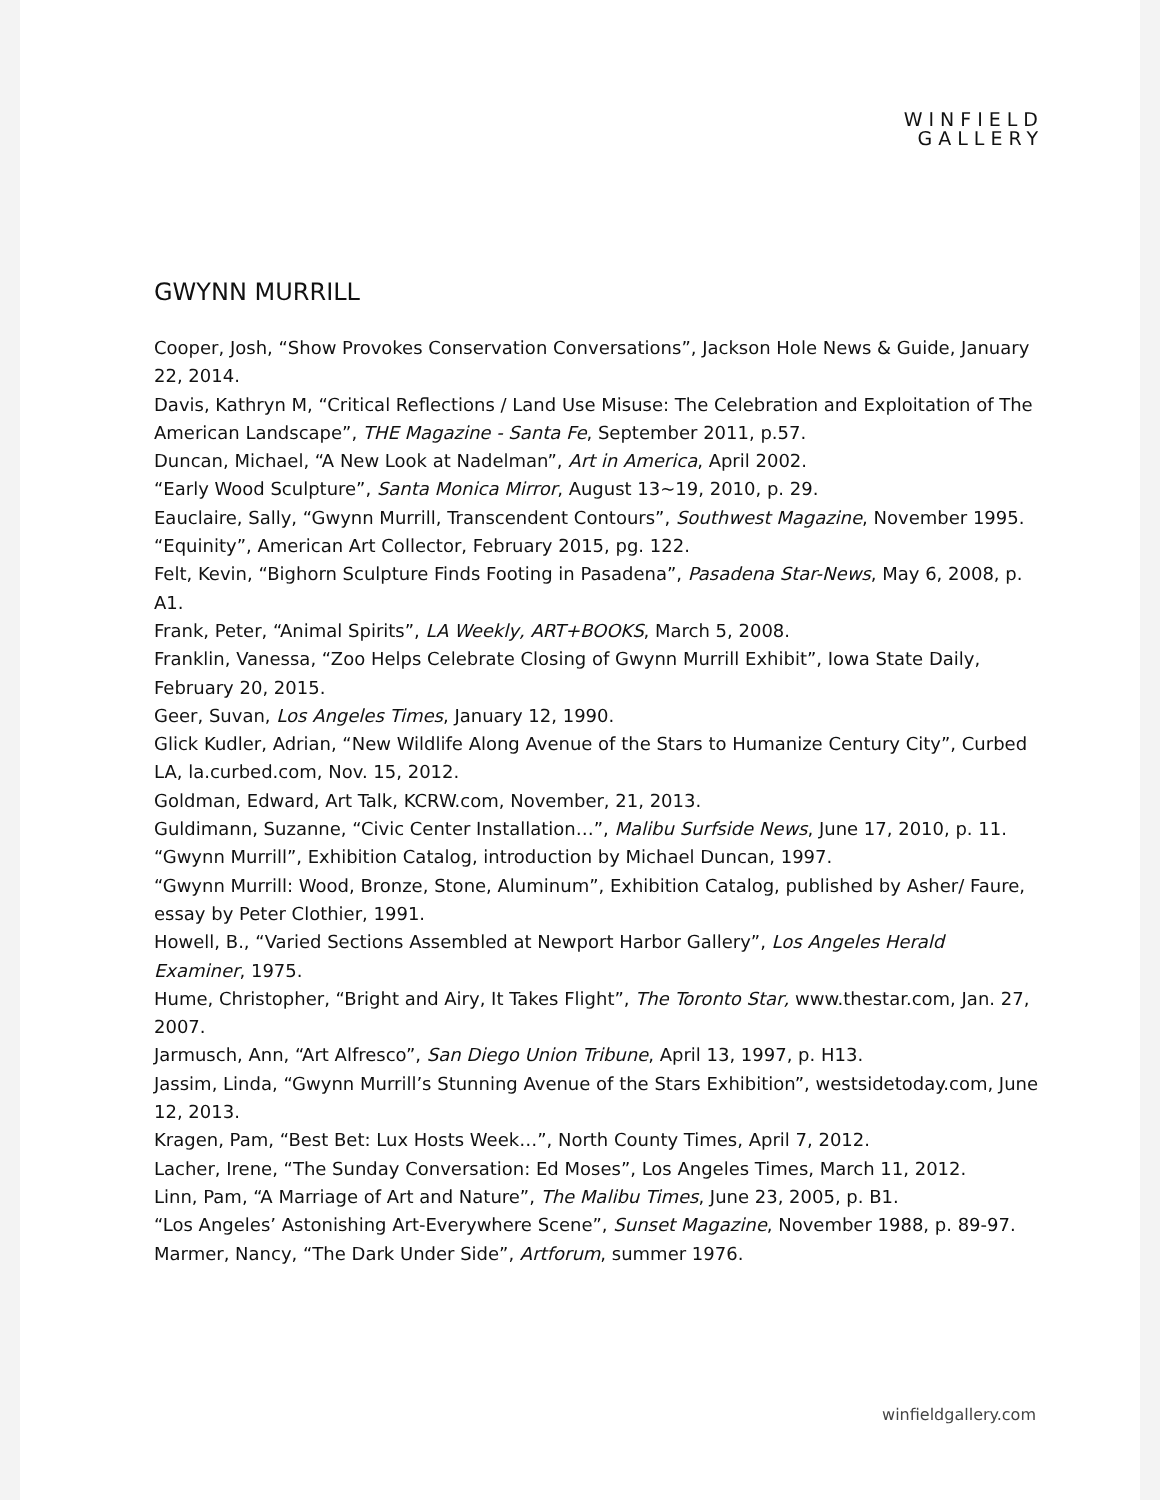WINFIELD
GALLERY
GWYNN MURRILL
Cooper, Josh, “Show Provokes Conservation Conversations”, Jackson Hole News & Guide, January 22, 2014.
Davis, Kathryn M, “Critical Reflections / Land Use Misuse: The Celebration and Exploitation of The American Landscape”, THE Magazine - Santa Fe, September 2011, p.57.
Duncan, Michael, “A New Look at Nadelman”, Art in America, April 2002.
“Early Wood Sculpture”, Santa Monica Mirror, August 13~19, 2010, p. 29.
Eauclaire, Sally, “Gwynn Murrill, Transcendent Contours”, Southwest Magazine, November 1995.
“Equinity”, American Art Collector, February 2015, pg. 122.
Felt, Kevin, “Bighorn Sculpture Finds Footing in Pasadena”, Pasadena Star-News, May 6, 2008, p. A1.
Frank, Peter, “Animal Spirits”, LA Weekly, ART+BOOKS, March 5, 2008.
Franklin, Vanessa, “Zoo Helps Celebrate Closing of Gwynn Murrill Exhibit”, Iowa State Daily, February 20, 2015.
Geer, Suvan, Los Angeles Times, January 12, 1990.
Glick Kudler, Adrian, “New Wildlife Along Avenue of the Stars to Humanize Century City”, Curbed LA, la.curbed.com, Nov. 15, 2012.
Goldman, Edward, Art Talk, KCRW.com, November, 21, 2013.
Guldimann, Suzanne, “Civic Center Installation…”, Malibu Surfside News, June 17, 2010, p. 11.
“Gwynn Murrill”, Exhibition Catalog, introduction by Michael Duncan, 1997.
“Gwynn Murrill: Wood, Bronze, Stone, Aluminum”, Exhibition Catalog, published by Asher/ Faure, essay by Peter Clothier, 1991.
Howell, B., “Varied Sections Assembled at Newport Harbor Gallery”, Los Angeles Herald Examiner, 1975.
Hume, Christopher, “Bright and Airy, It Takes Flight”, The Toronto Star, www.thestar.com, Jan. 27, 2007.
Jarmusch, Ann, “Art Alfresco”, San Diego Union Tribune, April 13, 1997, p. H13.
Jassim, Linda, “Gwynn Murrill’s Stunning Avenue of the Stars Exhibition”, westsidetoday.com, June 12, 2013.
Kragen, Pam, “Best Bet: Lux Hosts Week…”, North County Times, April 7, 2012.
Lacher, Irene, “The Sunday Conversation: Ed Moses”, Los Angeles Times, March 11, 2012.
Linn, Pam, “A Marriage of Art and Nature”, The Malibu Times, June 23, 2005, p. B1.
“Los Angeles’ Astonishing Art-Everywhere Scene”, Sunset Magazine, November 1988, p. 89-97.
Marmer, Nancy, “The Dark Under Side”, Artforum, summer 1976.
winfieldgallery.com